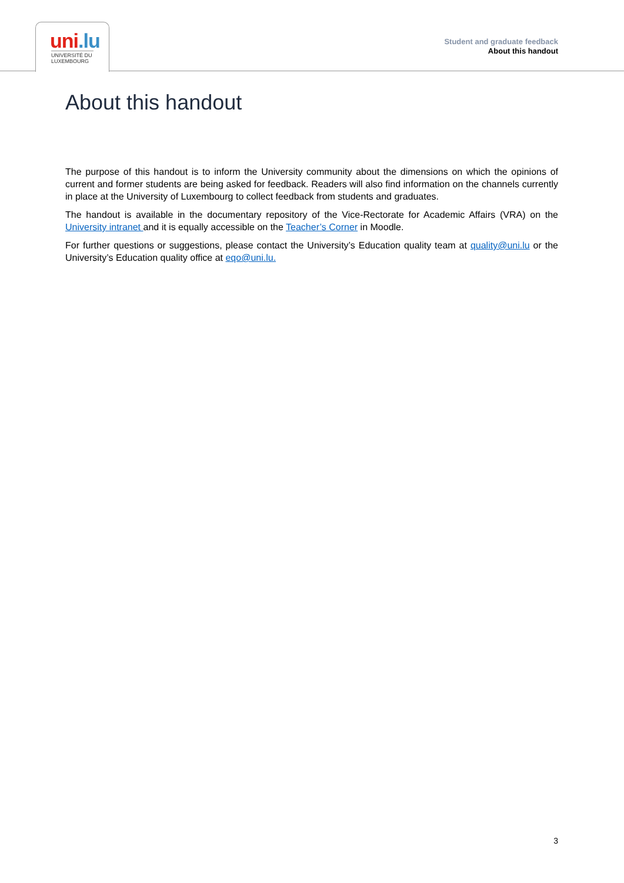uni.lu
UNIVERSITÉ DU LUXEMBOURG
Student and graduate feedback
About this handout
About this handout
The purpose of this handout is to inform the University community about the dimensions on which the opinions of current and former students are being asked for feedback. Readers will also find information on the channels currently in place at the University of Luxembourg to collect feedback from students and graduates.
The handout is available in the documentary repository of the Vice-Rectorate for Academic Affairs (VRA) on the University intranet and it is equally accessible on the Teacher’s Corner in Moodle.
For further questions or suggestions, please contact the University’s Education quality team at quality@uni.lu or the University’s Education quality office at eqo@uni.lu.
3